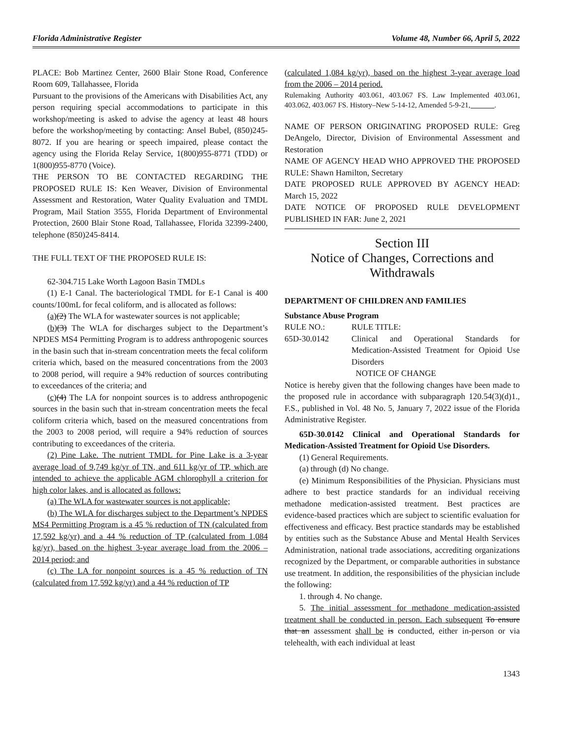Florida Administrative Register Volume 48, Number 66, April 5, 2022
PLACE: Bob Martinez Center, 2600 Blair Stone Road, Conference Room 609, Tallahassee, Florida
Pursuant to the provisions of the Americans with Disabilities Act, any person requiring special accommodations to participate in this workshop/meeting is asked to advise the agency at least 48 hours before the workshop/meeting by contacting: Ansel Bubel, (850)245-8072. If you are hearing or speech impaired, please contact the agency using the Florida Relay Service, 1(800)955-8771 (TDD) or 1(800)955-8770 (Voice).
THE PERSON TO BE CONTACTED REGARDING THE PROPOSED RULE IS: Ken Weaver, Division of Environmental Assessment and Restoration, Water Quality Evaluation and TMDL Program, Mail Station 3555, Florida Department of Environmental Protection, 2600 Blair Stone Road, Tallahassee, Florida 32399-2400, telephone (850)245-8414.
THE FULL TEXT OF THE PROPOSED RULE IS:
62-304.715 Lake Worth Lagoon Basin TMDLs
(1) E-1 Canal. The bacteriological TMDL for E-1 Canal is 400 counts/100mL for fecal coliform, and is allocated as follows:
(a)(2) The WLA for wastewater sources is not applicable;
(b)(3) The WLA for discharges subject to the Department’s NPDES MS4 Permitting Program is to address anthropogenic sources in the basin such that in-stream concentration meets the fecal coliform criteria which, based on the measured concentrations from the 2003 to 2008 period, will require a 94% reduction of sources contributing to exceedances of the criteria; and
(c)(4) The LA for nonpoint sources is to address anthropogenic sources in the basin such that in-stream concentration meets the fecal coliform criteria which, based on the measured concentrations from the 2003 to 2008 period, will require a 94% reduction of sources contributing to exceedances of the criteria.
(2) Pine Lake. The nutrient TMDL for Pine Lake is a 3-year average load of 9,749 kg/yr of TN, and 611 kg/yr of TP, which are intended to achieve the applicable AGM chlorophyll a criterion for high color lakes, and is allocated as follows:
(a) The WLA for wastewater sources is not applicable;
(b) The WLA for discharges subject to the Department’s NPDES MS4 Permitting Program is a 45 % reduction of TN (calculated from 17,592 kg/yr) and a 44 % reduction of TP (calculated from 1,084 kg/yr), based on the highest 3-year average load from the 2006 – 2014 period; and
(c) The LA for nonpoint sources is a 45 % reduction of TN (calculated from 17,592 kg/yr) and a 44 % reduction of TP
(calculated 1,084 kg/yr), based on the highest 3-year average load from the 2006 – 2014 period.
Rulemaking Authority 403.061, 403.067 FS. Law Implemented 403.061, 403.062, 403.067 FS. History–New 5-14-12, Amended 5-9-21, ______.
NAME OF PERSON ORIGINATING PROPOSED RULE: Greg DeAngelo, Director, Division of Environmental Assessment and Restoration
NAME OF AGENCY HEAD WHO APPROVED THE PROPOSED RULE: Shawn Hamilton, Secretary
DATE PROPOSED RULE APPROVED BY AGENCY HEAD: March 15, 2022
DATE NOTICE OF PROPOSED RULE DEVELOPMENT PUBLISHED IN FAR: June 2, 2021
Section III
Notice of Changes, Corrections and Withdrawals
DEPARTMENT OF CHILDREN AND FAMILIES
Substance Abuse Program
| RULE NO.: | RULE TITLE: |
| 65D-30.0142 | Clinical and Operational Standards for Medication-Assisted Treatment for Opioid Use Disorders |
| | NOTICE OF CHANGE |
Notice is hereby given that the following changes have been made to the proposed rule in accordance with subparagraph 120.54(3)(d)1., F.S., published in Vol. 48 No. 5, January 7, 2022 issue of the Florida Administrative Register.
65D-30.0142 Clinical and Operational Standards for Medication-Assisted Treatment for Opioid Use Disorders.
(1) General Requirements.
(a) through (d) No change.
(e) Minimum Responsibilities of the Physician. Physicians must adhere to best practice standards for an individual receiving methadone medication-assisted treatment. Best practices are evidence-based practices which are subject to scientific evaluation for effectiveness and efficacy. Best practice standards may be established by entities such as the Substance Abuse and Mental Health Services Administration, national trade associations, accrediting organizations recognized by the Department, or comparable authorities in substance use treatment. In addition, the responsibilities of the physician include the following:
1. through 4. No change.
5. The initial assessment for methadone medication-assisted treatment shall be conducted in person. Each subsequent To ensure that an assessment shall be is conducted, either in-person or via telehealth, with each individual at least
1343